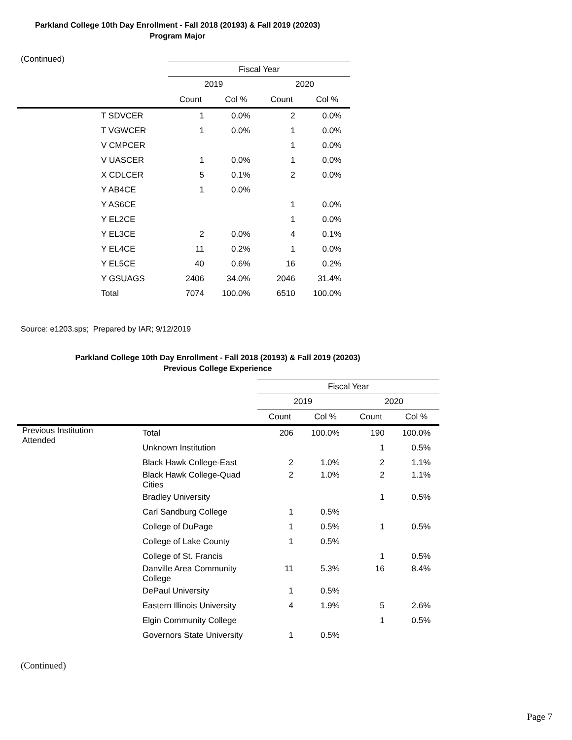Parkland College 10th Day Enrollment - Fall 2018 (20193) & Fall 2019 (20203)
Program Major
(Continued)
| | Fiscal Year | | | |
| --- | --- | --- | --- | --- |
| | 2019 | | 2020 | |
| | Count | Col % | Count | Col % |
| T SDVCER | 1 | 0.0% | 2 | 0.0% |
| T VGWCER | 1 | 0.0% | 1 | 0.0% |
| V CMPCER | | | 1 | 0.0% |
| V UASCER | 1 | 0.0% | 1 | 0.0% |
| X CDLCER | 5 | 0.1% | 2 | 0.0% |
| Y AB4CE | 1 | 0.0% | | |
| Y AS6CE | | | 1 | 0.0% |
| Y EL2CE | | | 1 | 0.0% |
| Y EL3CE | 2 | 0.0% | 4 | 0.1% |
| Y EL4CE | 11 | 0.2% | 1 | 0.0% |
| Y EL5CE | 40 | 0.6% | 16 | 0.2% |
| Y GSUAGS | 2406 | 34.0% | 2046 | 31.4% |
| Total | 7074 | 100.0% | 6510 | 100.0% |
Source: e1203.sps; Prepared by IAR; 9/12/2019
Parkland College 10th Day Enrollment - Fall 2018 (20193) & Fall 2019 (20203)
Previous College Experience
| | | Fiscal Year | | | |
| --- | --- | --- | --- | --- | --- |
| | | 2019 | | 2020 | |
| | | Count | Col % | Count | Col % |
| Previous Institution Attended | Total | 206 | 100.0% | 190 | 100.0% |
| | Unknown Institution | | | 1 | 0.5% |
| | Black Hawk College-East | 2 | 1.0% | 2 | 1.1% |
| | Black Hawk College-Quad Cities | 2 | 1.0% | 2 | 1.1% |
| | Bradley University | | | 1 | 0.5% |
| | Carl Sandburg College | 1 | 0.5% | | |
| | College of DuPage | 1 | 0.5% | 1 | 0.5% |
| | College of Lake County | 1 | 0.5% | | |
| | College of St. Francis | | | 1 | 0.5% |
| | Danville Area Community College | 11 | 5.3% | 16 | 8.4% |
| | DePaul University | 1 | 0.5% | | |
| | Eastern Illinois University | 4 | 1.9% | 5 | 2.6% |
| | Elgin Community College | | | 1 | 0.5% |
| | Governors State University | 1 | 0.5% | | |
(Continued)
Page 7